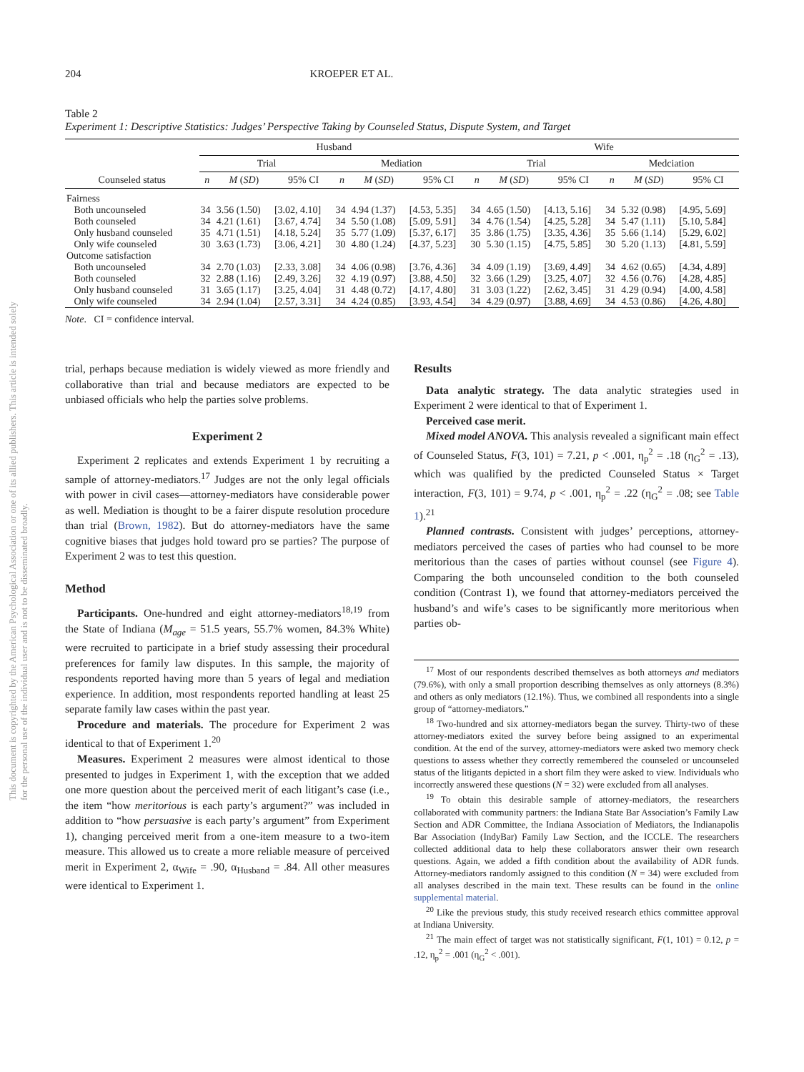This document is copyrighted by the American Psychological Association or one of its allied publishers. This article is intended solely for the personal use of the individual user and is not to be disseminated broadly.
204 KROEPER ET AL.
Table 2
Experiment 1: Descriptive Statistics: Judges’ Perspective Taking by Counseled Status, Dispute System, and Target
| | Husband | | | | | | Wife | | | | | |
| --- | --- | --- | --- | --- | --- | --- | --- | --- | --- | --- | --- | --- |
| | Trial | | | Mediation | | | Trial | | | Medciation | | |
| Counseled status | n | M ( SD ) | 95% CI | n | M ( SD ) | 95% CI | n | M ( SD ) | 95% CI | n | M ( SD ) | 95% CI |
| Fairness | | | | | | | | | | | | |
| Both uncounseled | 34 | 3.56 (1.50) | [3.02, 4.10] | 34 | 4.94 (1.37) | [4.53, 5.35] | 34 | 4.65 (1.50) | [4.13, 5.16] | 34 | 5.32 (0.98) | [4.95, 5.69] |
| Both counseled | 34 | 4.21 (1.61) | [3.67, 4.74] | 34 | 5.50 (1.08) | [5.09, 5.91] | 34 | 4.76 (1.54) | [4.25, 5.28] | 34 | 5.47 (1.11) | [5.10, 5.84] |
| Only husband counseled | 35 | 4.71 (1.51) | [4.18, 5.24] | 35 | 5.77 (1.09) | [5.37, 6.17] | 35 | 3.86 (1.75) | [3.35, 4.36] | 35 | 5.66 (1.14) | [5.29, 6.02] |
| Only wife counseled | 30 | 3.63 (1.73) | [3.06, 4.21] | 30 | 4.80 (1.24) | [4.37, 5.23] | 30 | 5.30 (1.15) | [4.75, 5.85] | 30 | 5.20 (1.13) | [4.81, 5.59] |
| Outcome satisfaction | | | | | | | | | | | | |
| Both uncounseled | 34 | 2.70 (1.03) | [2.33, 3.08] | 34 | 4.06 (0.98) | [3.76, 4.36] | 34 | 4.09 (1.19) | [3.69, 4.49] | 34 | 4.62 (0.65) | [4.34, 4.89] |
| Both counseled | 32 | 2.88 (1.16) | [2.49, 3.26] | 32 | 4.19 (0.97) | [3.88, 4.50] | 32 | 3.66 (1.29) | [3.25, 4.07] | 32 | 4.56 (0.76) | [4.28, 4.85] |
| Only husband counseled | 31 | 3.65 (1.17) | [3.25, 4.04] | 31 | 4.48 (0.72) | [4.17, 4.80] | 31 | 3.03 (1.22) | [2.62, 3.45] | 31 | 4.29 (0.94) | [4.00, 4.58] |
| Only wife counseled | 34 | 2.94 (1.04) | [2.57, 3.31] | 34 | 4.24 (0.85) | [3.93, 4.54] | 34 | 4.29 (0.97) | [3.88, 4.69] | 34 | 4.53 (0.86) | [4.26, 4.80] |
Note. CI = confidence interval.
trial, perhaps because mediation is widely viewed as more friendly and collaborative than trial and because mediators are expected to be unbiased officials who help the parties solve problems.
Experiment 2
Experiment 2 replicates and extends Experiment 1 by recruiting a sample of attorney-mediators.<sup>17</sup> Judges are not the only legal officials with power in civil cases—attorney-mediators have considerable power as well. Mediation is thought to be a fairer dispute resolution procedure than trial (Brown, 1982). But do attorney-mediators have the same cognitive biases that judges hold toward pro se parties? The purpose of Experiment 2 was to test this question.
Method
Participants. One-hundred and eight attorney-mediators<sup>18,19</sup> from the State of Indiana (M<sub>age</sub> = 51.5 years, 55.7% women, 84.3% White) were recruited to participate in a brief study assessing their procedural preferences for family law disputes. In this sample, the majority of respondents reported having more than 5 years of legal and mediation experience. In addition, most respondents reported handling at least 25 separate family law cases within the past year.
Procedure and materials. The procedure for Experiment 2 was identical to that of Experiment 1.<sup>20</sup>
Measures. Experiment 2 measures were almost identical to those presented to judges in Experiment 1, with the exception that we added one more question about the perceived merit of each litigant’s case (i.e., the item “how meritorious is each party’s argument?” was included in addition to “how persuasive is each party’s argument” from Experiment 1), changing perceived merit from a one-item measure to a two-item measure. This allowed us to create a more reliable measure of perceived merit in Experiment 2, α<sub>Wife</sub> = .90, α<sub>Husband</sub> = .84. All other measures were identical to Experiment 1.
Results
Data analytic strategy. The data analytic strategies used in Experiment 2 were identical to that of Experiment 1.
Perceived case merit.
Mixed model ANOVA. This analysis revealed a significant main effect of Counseled Status, F(3, 101) = 7.21, p < .001, η<sub>p</sub><sup>2</sup> = .18 (η<sub>G</sub><sup>2</sup> = .13), which was qualified by the predicted Counseled Status × Target interaction, F(3, 101) = 9.74, p < .001, η<sub>p</sub><sup>2</sup> = .22 (η<sub>G</sub><sup>2</sup> = .08; see Table 1).<sup>21</sup>
Planned contrasts. Consistent with judges’ perceptions, attorney-mediators perceived the cases of parties who had counsel to be more meritorious than the cases of parties without counsel (see Figure 4). Comparing the both uncounseled condition to the both counseled condition (Contrast 1), we found that attorney-mediators perceived the husband’s and wife’s cases to be significantly more meritorious when parties ob-
<sup>17</sup> Most of our respondents described themselves as both attorneys and mediators (79.6%), with only a small proportion describing themselves as only attorneys (8.3%) and others as only mediators (12.1%). Thus, we combined all respondents into a single group of “attorney-mediators.”
<sup>18</sup> Two-hundred and six attorney-mediators began the survey. Thirty-two of these attorney-mediators exited the survey before being assigned to an experimental condition. At the end of the survey, attorney-mediators were asked two memory check questions to assess whether they correctly remembered the counseled or uncounseled status of the litigants depicted in a short film they were asked to view. Individuals who incorrectly answered these questions (N = 32) were excluded from all analyses.
<sup>19</sup> To obtain this desirable sample of attorney-mediators, the researchers collaborated with community partners: the Indiana State Bar Association’s Family Law Section and ADR Committee, the Indiana Association of Mediators, the Indianapolis Bar Association (IndyBar) Family Law Section, and the ICCLE. The researchers collected additional data to help these collaborators answer their own research questions. Again, we added a fifth condition about the availability of ADR funds. Attorney-mediators randomly assigned to this condition (N = 34) were excluded from all analyses described in the main text. These results can be found in the online supplemental material.
<sup>20</sup> Like the previous study, this study received research ethics committee approval at Indiana University.
<sup>21</sup> The main effect of target was not statistically significant, F(1, 101) = 0.12, p = .12, η<sub>p</sub><sup>2</sup> = .001 (η<sub>G</sub><sup>2</sup> < .001).